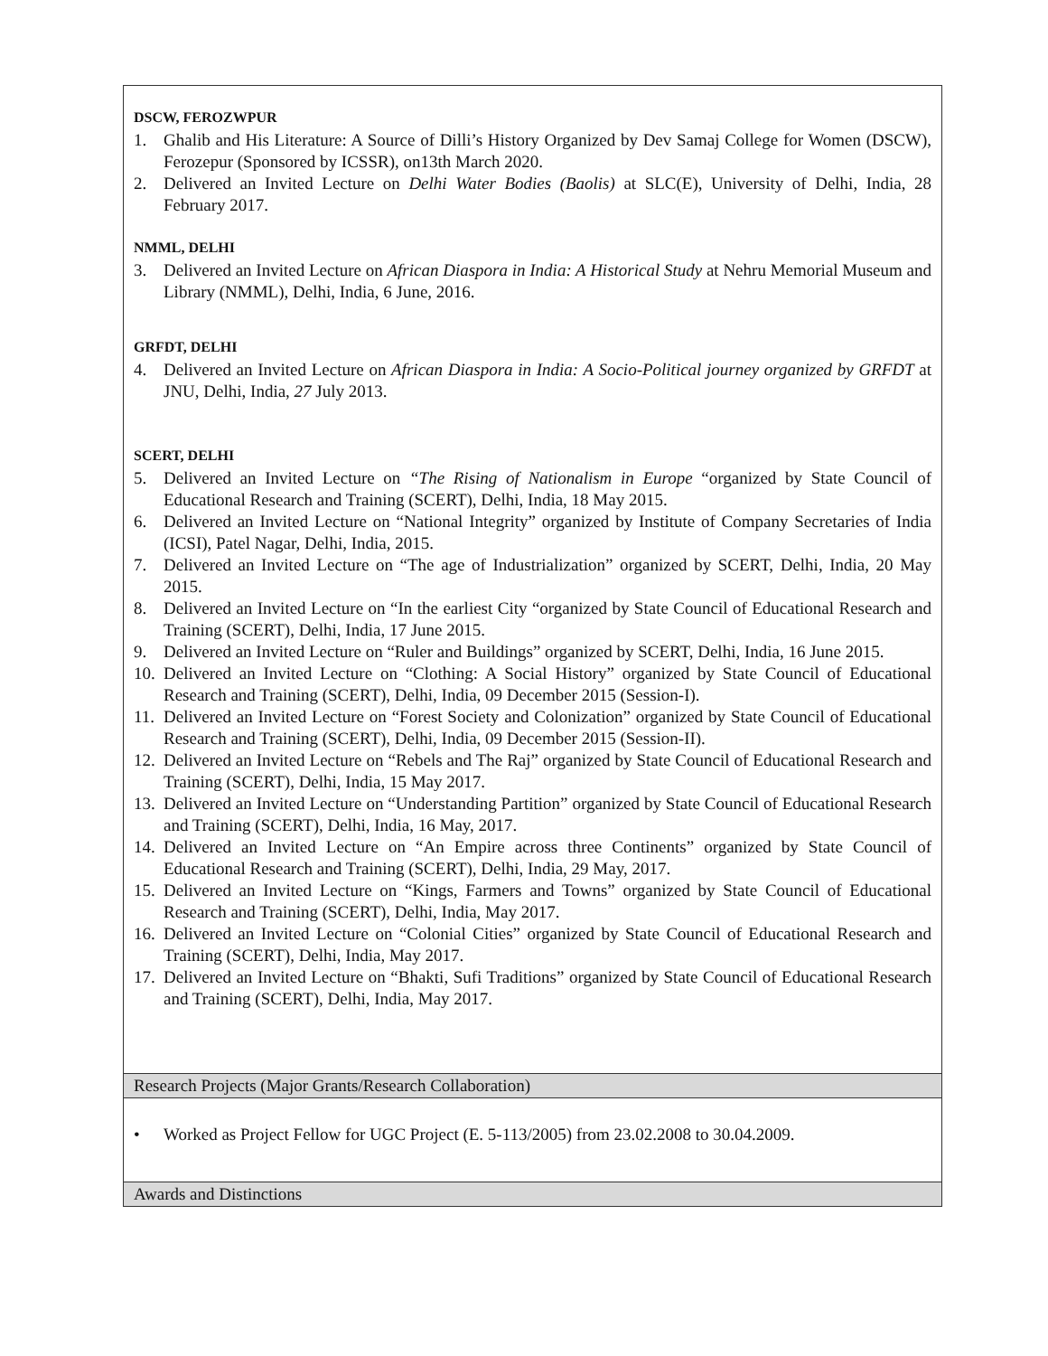| DSCW, FEROZWPUR 1. Ghalib and His Literature: A Source of Dilli’s History Organized by Dev Samaj College for Women (DSCW), Ferozepur (Sponsored by ICSSR), on13th March 2020. 2. Delivered an Invited Lecture on Delhi Water Bodies (Baolis) at SLC(E), University of Delhi, India, 28 February 2017. NMML, DELHI 3. Delivered an Invited Lecture on African Diaspora in India: A Historical Study at Nehru Memorial Museum and Library (NMML), Delhi, India, 6 June, 2016. GRFDT, DELHI 4. Delivered an Invited Lecture on African Diaspora in India: A Socio-Political journey organized by GRFDT at JNU, Delhi, India, 27 July 2013. SCERT, DELHI 5. Delivered an Invited Lecture on “The Rising of Nationalism in Europe “organized by State Council of Educational Research and Training (SCERT), Delhi, India, 18 May 2015. 6. Delivered an Invited Lecture on “National Integrity” organized by Institute of Company Secretaries of India (ICSI), Patel Nagar, Delhi, India, 2015. 7. Delivered an Invited Lecture on “The age of Industrialization” organized by SCERT, Delhi, India, 20 May 2015. 8. Delivered an Invited Lecture on “In the earliest City “organized by State Council of Educational Research and Training (SCERT), Delhi, India, 17 June 2015. 9. Delivered an Invited Lecture on “Ruler and Buildings” organized by SCERT, Delhi, India, 16 June 2015. 10. Delivered an Invited Lecture on “Clothing: A Social History” organized by State Council of Educational Research and Training (SCERT), Delhi, India, 09 December 2015 (Session-I). 11. Delivered an Invited Lecture on “Forest Society and Colonization” organized by State Council of Educational Research and Training (SCERT), Delhi, India, 09 December 2015 (Session-II). 12. Delivered an Invited Lecture on “Rebels and The Raj” organized by State Council of Educational Research and Training (SCERT), Delhi, India, 15 May 2017. 13. Delivered an Invited Lecture on “Understanding Partition” organized by State Council of Educational Research and Training (SCERT), Delhi, India, 16 May, 2017. 14. Delivered an Invited Lecture on “An Empire across three Continents” organized by State Council of Educational Research and Training (SCERT), Delhi, India, 29 May, 2017. 15. Delivered an Invited Lecture on “Kings, Farmers and Towns” organized by State Council of Educational Research and Training (SCERT), Delhi, India, May 2017. 16. Delivered an Invited Lecture on “Colonial Cities” organized by State Council of Educational Research and Training (SCERT), Delhi, India, May 2017. 17. Delivered an Invited Lecture on “Bhakti, Sufi Traditions” organized by State Council of Educational Research and Training (SCERT), Delhi, India, May 2017. |
| Research Projects (Major Grants/Research Collaboration) |
| • Worked as Project Fellow for UGC Project (E. 5-113/2005) from 23.02.2008 to 30.04.2009. |
| Awards and Distinctions |